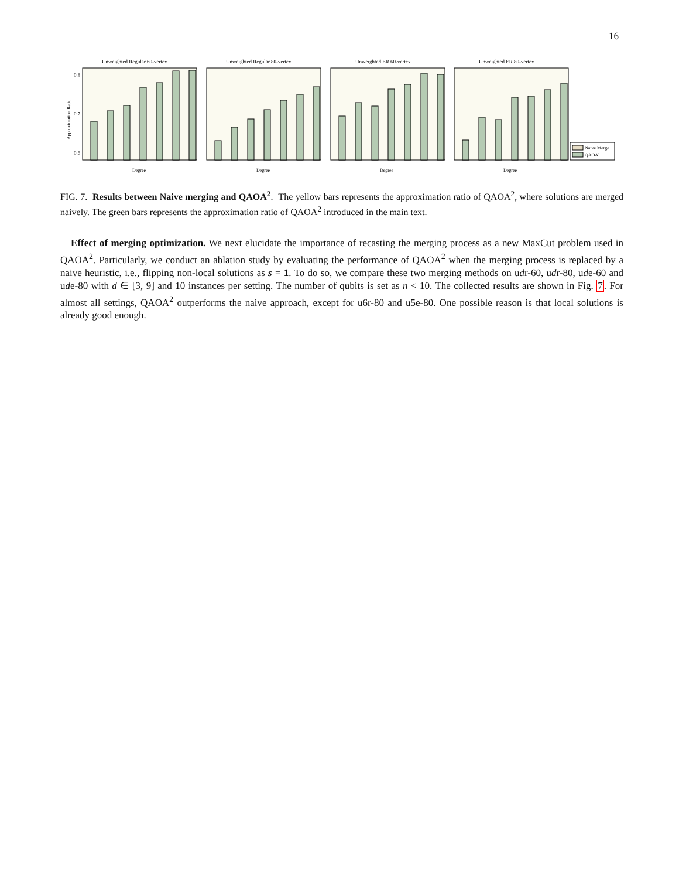16
Approximation Ratio
0.8
0.7
0.6
Unweighted Regular 60-vertex
Unweighted Regular 80-vertex
Unweighted ER 60-vertex
Unweighted ER 80-vertex
Degree
Degree
Degree
Degree
Naive Merge
QAOA²
FIG. 7. Results between Naive merging and QAOA<sup>2</sup>. The yellow bars represents the approximation ratio of QAOA<sup>2</sup>, where solutions are merged naively. The green bars represents the approximation ratio of QAOA<sup>2</sup> introduced in the main text.
Effect of merging optimization. We next elucidate the importance of recasting the merging process as a new MaxCut problem used in QAOA<sup>2</sup>. Particularly, we conduct an ablation study by evaluating the performance of QAOA<sup>2</sup> when the merging process is replaced by a naive heuristic, i.e., flipping non-local solutions as s = 1. To do so, we compare these two merging methods on udr-60, udr-80, ude-60 and ude-80 with d ∈ [3, 9] and 10 instances per setting. The number of qubits is set as n < 10. The collected results are shown in Fig. 7. For almost all settings, QAOA<sup>2</sup> outperforms the naive approach, except for u6r-80 and u5e-80. One possible reason is that local solutions is already good enough.